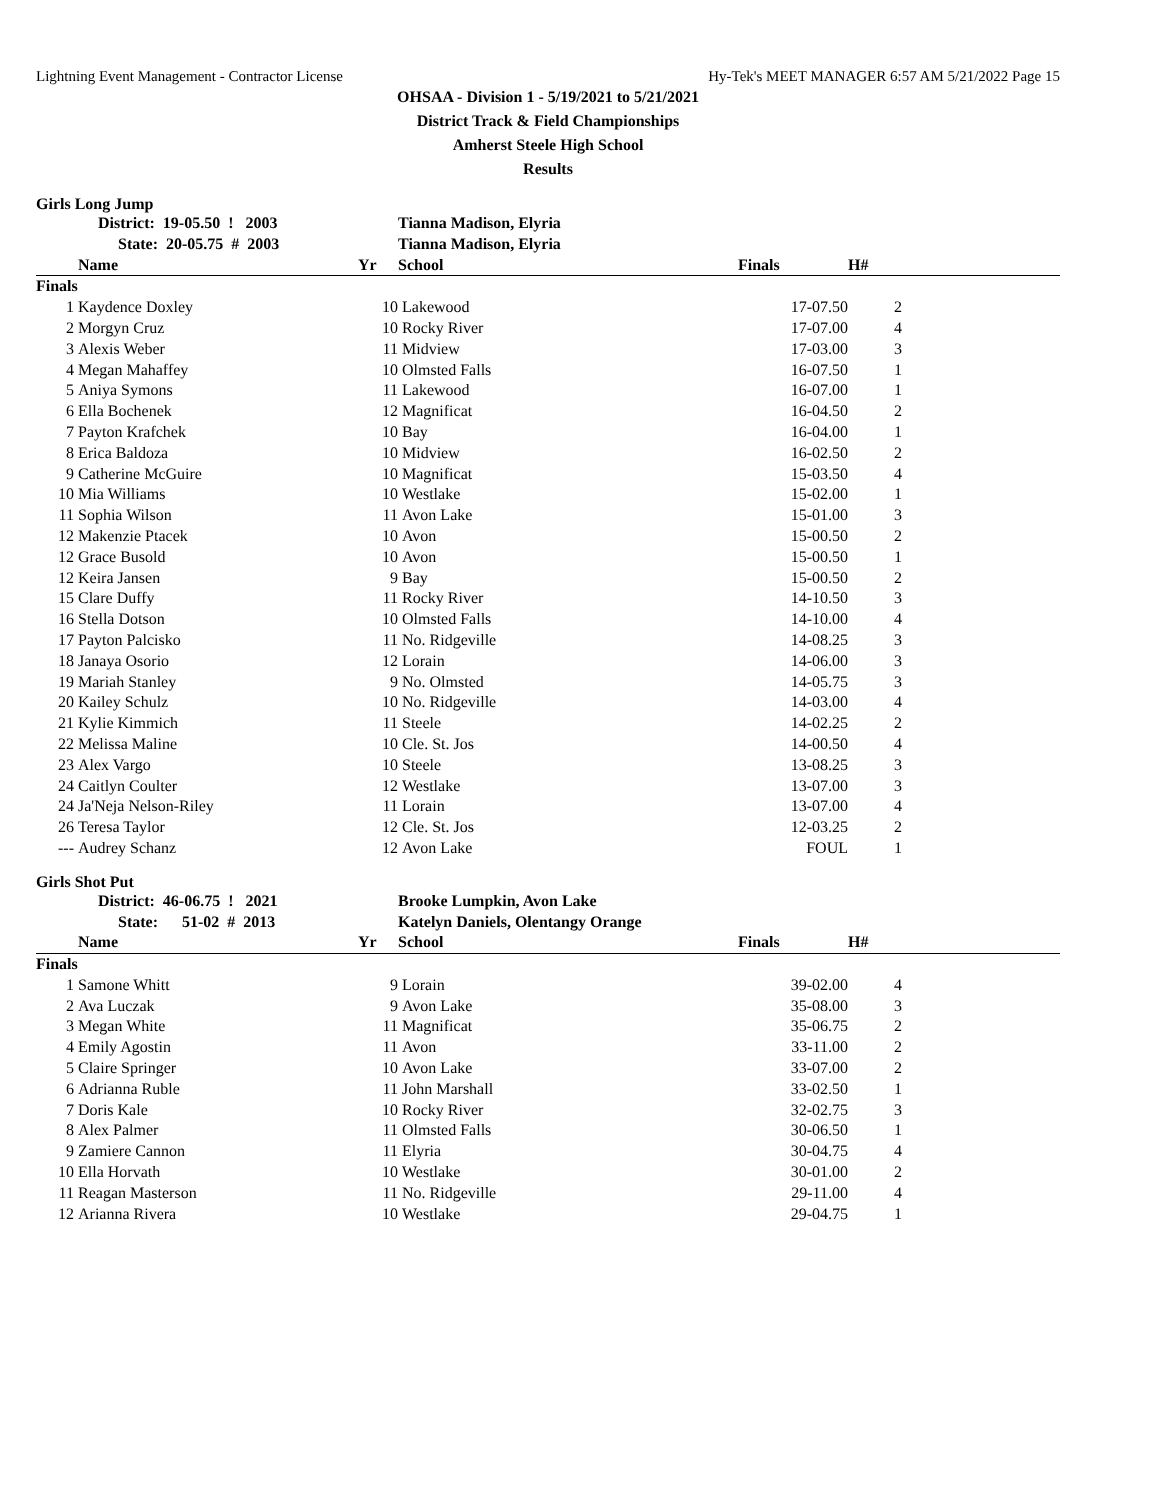Lightning Event Management - Contractor License Hy-Tek's MEET MANAGER 6:57 AM 5/21/2022 Page 15
OHSAA - Division 1 - 5/19/2021 to 5/21/2021
District Track & Field Championships
Amherst Steele High School
Results
Girls Long Jump
| | District: 19-05.50 ! 2003 | | Tianna Madison, Elyria | | | |
| | State: 20-05.75 # 2003 | | Tianna Madison, Elyria | | | |
| | Name | Yr | School | Finals | H# | |
| Finals | | | | | | |
| 1 | Kaydence Doxley | 10 | Lakewood | 17-07.50 | 2 | |
| 2 | Morgyn Cruz | 10 | Rocky River | 17-07.00 | 4 | |
| 3 | Alexis Weber | 11 | Midview | 17-03.00 | 3 | |
| 4 | Megan Mahaffey | 10 | Olmsted Falls | 16-07.50 | 1 | |
| 5 | Aniya Symons | 11 | Lakewood | 16-07.00 | 1 | |
| 6 | Ella Bochenek | 12 | Magnificat | 16-04.50 | 2 | |
| 7 | Payton Krafchek | 10 | Bay | 16-04.00 | 1 | |
| 8 | Erica Baldoza | 10 | Midview | 16-02.50 | 2 | |
| 9 | Catherine McGuire | 10 | Magnificat | 15-03.50 | 4 | |
| 10 | Mia Williams | 10 | Westlake | 15-02.00 | 1 | |
| 11 | Sophia Wilson | 11 | Avon Lake | 15-01.00 | 3 | |
| 12 | Makenzie Ptacek | 10 | Avon | 15-00.50 | 2 | |
| 12 | Grace Busold | 10 | Avon | 15-00.50 | 1 | |
| 12 | Keira Jansen | 9 | Bay | 15-00.50 | 2 | |
| 15 | Clare Duffy | 11 | Rocky River | 14-10.50 | 3 | |
| 16 | Stella Dotson | 10 | Olmsted Falls | 14-10.00 | 4 | |
| 17 | Payton Palcisko | 11 | No. Ridgeville | 14-08.25 | 3 | |
| 18 | Janaya Osorio | 12 | Lorain | 14-06.00 | 3 | |
| 19 | Mariah Stanley | 9 | No. Olmsted | 14-05.75 | 3 | |
| 20 | Kailey Schulz | 10 | No. Ridgeville | 14-03.00 | 4 | |
| 21 | Kylie Kimmich | 11 | Steele | 14-02.25 | 2 | |
| 22 | Melissa Maline | 10 | Cle. St. Jos | 14-00.50 | 4 | |
| 23 | Alex Vargo | 10 | Steele | 13-08.25 | 3 | |
| 24 | Caitlyn Coulter | 12 | Westlake | 13-07.00 | 3 | |
| 24 | Ja'Neja Nelson-Riley | 11 | Lorain | 13-07.00 | 4 | |
| 26 | Teresa Taylor | 12 | Cle. St. Jos | 12-03.25 | 2 | |
| --- | Audrey Schanz | 12 | Avon Lake | FOUL | 1 | |
Girls Shot Put
| | District: 46-06.75 ! 2021 | | Brooke Lumpkin, Avon Lake | | | |
| | State: 51-02 # 2013 | | Katelyn Daniels, Olentangy Orange | | | |
| | Name | Yr | School | Finals | H# | |
| Finals | | | | | | |
| 1 | Samone Whitt | 9 | Lorain | 39-02.00 | 4 | |
| 2 | Ava Luczak | 9 | Avon Lake | 35-08.00 | 3 | |
| 3 | Megan White | 11 | Magnificat | 35-06.75 | 2 | |
| 4 | Emily Agostin | 11 | Avon | 33-11.00 | 2 | |
| 5 | Claire Springer | 10 | Avon Lake | 33-07.00 | 2 | |
| 6 | Adrianna Ruble | 11 | John Marshall | 33-02.50 | 1 | |
| 7 | Doris Kale | 10 | Rocky River | 32-02.75 | 3 | |
| 8 | Alex Palmer | 11 | Olmsted Falls | 30-06.50 | 1 | |
| 9 | Zamiere Cannon | 11 | Elyria | 30-04.75 | 4 | |
| 10 | Ella Horvath | 10 | Westlake | 30-01.00 | 2 | |
| 11 | Reagan Masterson | 11 | No. Ridgeville | 29-11.00 | 4 | |
| 12 | Arianna Rivera | 10 | Westlake | 29-04.75 | 1 | |